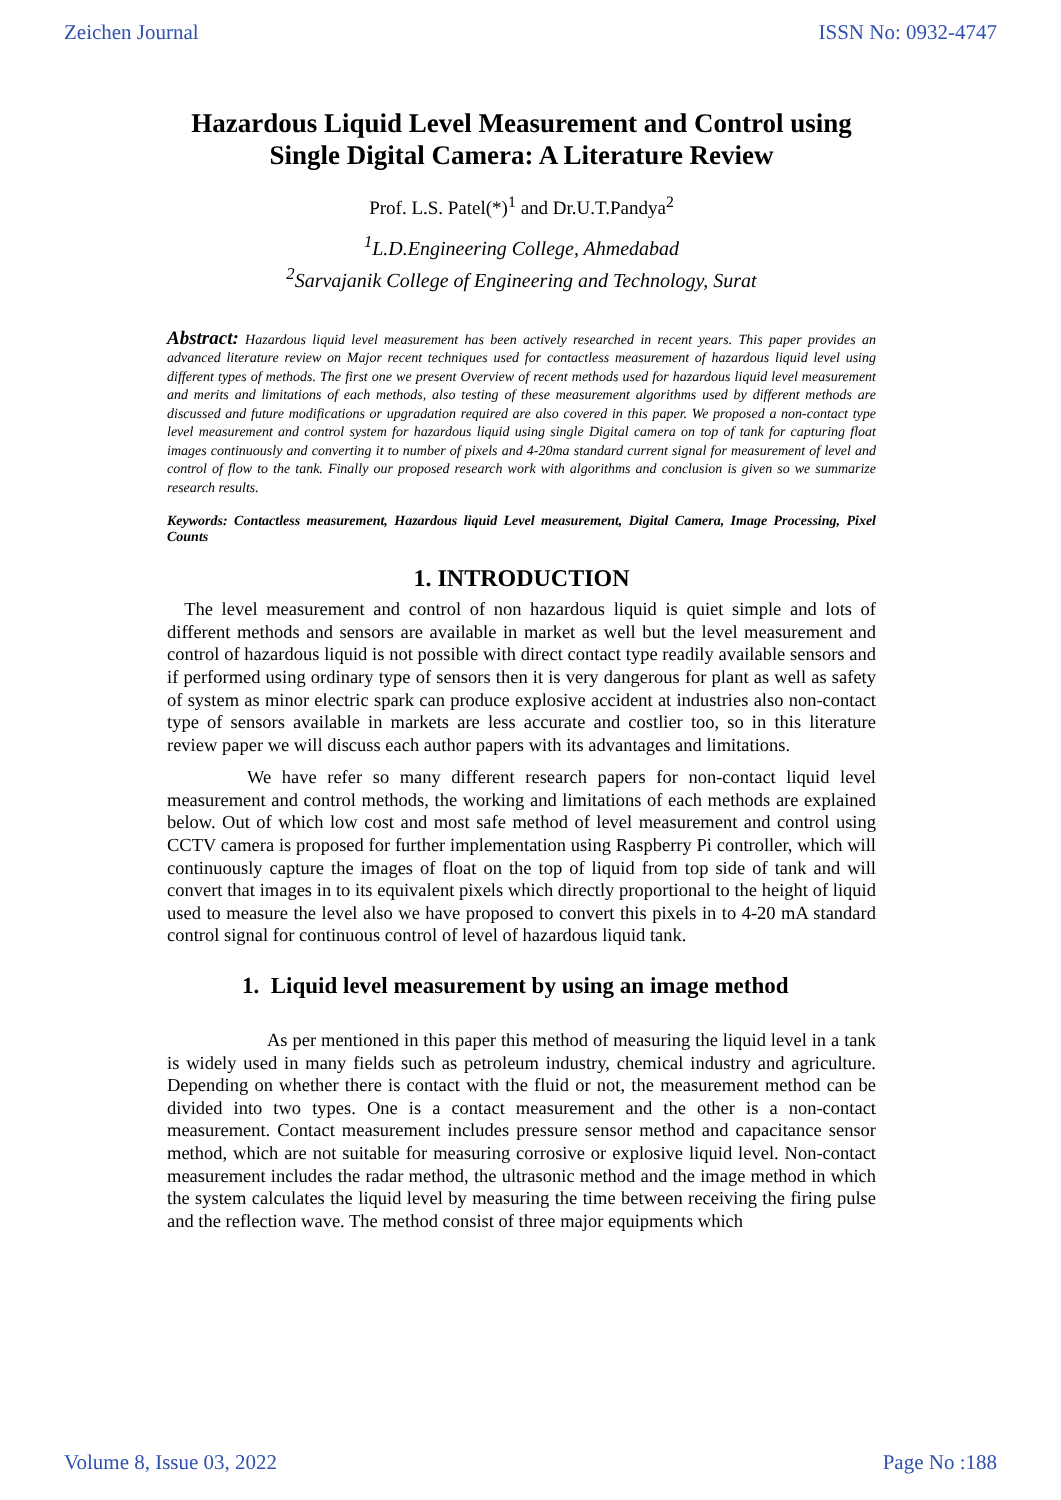Zeichen Journal ISSN No: 0932-4747
Hazardous Liquid Level Measurement and Control using Single Digital Camera: A Literature Review
Prof. L.S. Patel(*)<sup>1</sup> and Dr.U.T.Pandya<sup>2</sup>
<sup>1</sup> L.D.Engineering College, Ahmedabad
<sup>2</sup> Sarvajanik College of Engineering and Technology, Surat
Abstract: Hazardous liquid level measurement has been actively researched in recent years. This paper provides an advanced literature review on Major recent techniques used for contactless measurement of hazardous liquid level using different types of methods. The first one we present Overview of recent methods used for hazardous liquid level measurement and merits and limitations of each methods, also testing of these measurement algorithms used by different methods are discussed and future modifications or upgradation required are also covered in this paper. We proposed a non-contact type level measurement and control system for hazardous liquid using single Digital camera on top of tank for capturing float images continuously and converting it to number of pixels and 4-20ma standard current signal for measurement of level and control of flow to the tank. Finally our proposed research work with algorithms and conclusion is given so we summarize research results.
Keywords: Contactless measurement, Hazardous liquid Level measurement, Digital Camera, Image Processing, Pixel Counts
1. INTRODUCTION
The level measurement and control of non hazardous liquid is quiet simple and lots of different methods and sensors are available in market as well but the level measurement and control of hazardous liquid is not possible with direct contact type readily available sensors and if performed using ordinary type of sensors then it is very dangerous for plant as well as safety of system as minor electric spark can produce explosive accident at industries also non-contact type of sensors available in markets are less accurate and costlier too, so in this literature review paper we will discuss each author papers with its advantages and limitations.
We have refer so many different research papers for non-contact liquid level measurement and control methods, the working and limitations of each methods are explained below. Out of which low cost and most safe method of level measurement and control using CCTV camera is proposed for further implementation using Raspberry Pi controller, which will continuously capture the images of float on the top of liquid from top side of tank and will convert that images in to its equivalent pixels which directly proportional to the height of liquid used to measure the level also we have proposed to convert this pixels in to 4-20 mA standard control signal for continuous control of level of hazardous liquid tank.
1. Liquid level measurement by using an image method
As per mentioned in this paper this method of measuring the liquid level in a tank is widely used in many fields such as petroleum industry, chemical industry and agriculture. Depending on whether there is contact with the fluid or not, the measurement method can be divided into two types. One is a contact measurement and the other is a non-contact measurement. Contact measurement includes pressure sensor method and capacitance sensor method, which are not suitable for measuring corrosive or explosive liquid level. Non-contact measurement includes the radar method, the ultrasonic method and the image method in which the system calculates the liquid level by measuring the time between receiving the firing pulse and the reflection wave. The method consist of three major equipments which
Volume 8, Issue 03, 2022 Page No :188